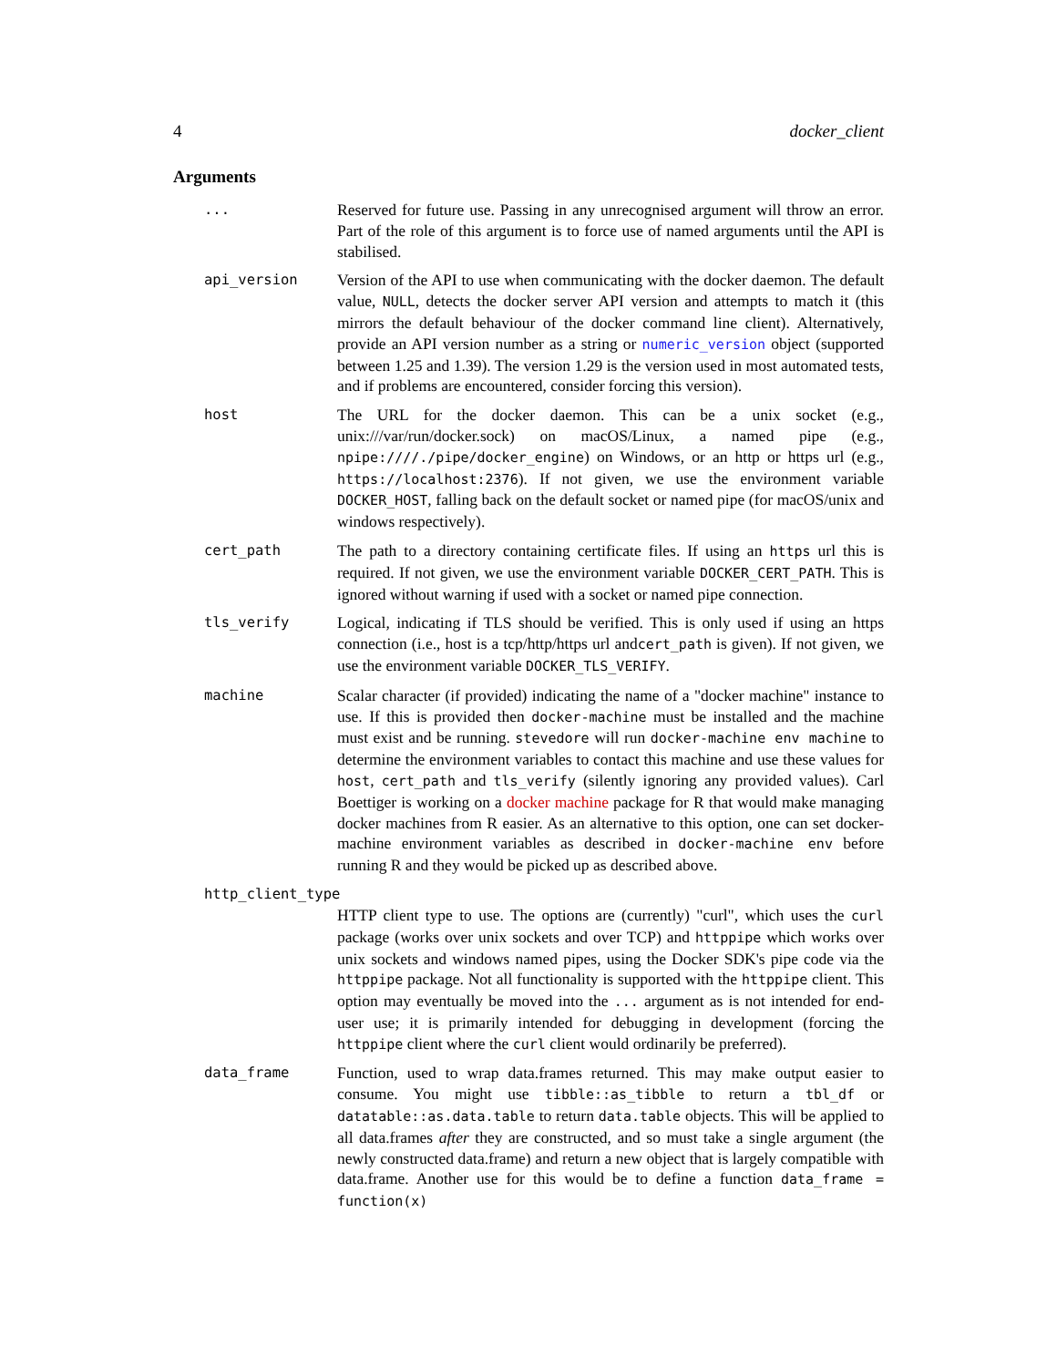4 docker_client
Arguments
...
Reserved for future use. Passing in any unrecognised argument will throw an error. Part of the role of this argument is to force use of named arguments until the API is stabilised.
api_version
Version of the API to use when communicating with the docker daemon. The default value, NULL, detects the docker server API version and attempts to match it (this mirrors the default behaviour of the docker command line client). Alternatively, provide an API version number as a string or numeric_version object (supported between 1.25 and 1.39). The version 1.29 is the version used in most automated tests, and if problems are encountered, consider forcing this version).
host
The URL for the docker daemon. This can be a unix socket (e.g., unix:///var/run/docker.sock) on macOS/Linux, a named pipe (e.g., npipe:////./pipe/docker_engine) on Windows, or an http or https url (e.g., https://localhost:2376). If not given, we use the environment variable DOCKER_HOST, falling back on the default socket or named pipe (for macOS/unix and windows respectively).
cert_path
The path to a directory containing certificate files. If using an https url this is required. If not given, we use the environment variable DOCKER_CERT_PATH. This is ignored without warning if used with a socket or named pipe connection.
tls_verify
Logical, indicating if TLS should be verified. This is only used if using an https connection (i.e., host is a tcp/http/https url andcert_path is given). If not given, we use the environment variable DOCKER_TLS_VERIFY.
machine
Scalar character (if provided) indicating the name of a "docker machine" instance to use. If this is provided then docker-machine must be installed and the machine must exist and be running. stevedore will run docker-machine env machine to determine the environment variables to contact this machine and use these values for host, cert_path and tls_verify (silently ignoring any provided values). Carl Boettiger is working on a docker machine package for R that would make managing docker machines from R easier. As an alternative to this option, one can set docker-machine environment variables as described in docker-machine env before running R and they would be picked up as described above.
http_client_type
HTTP client type to use. The options are (currently) "curl", which uses the curl package (works over unix sockets and over TCP) and httppipe which works over unix sockets and windows named pipes, using the Docker SDK's pipe code via the httppipe package. Not all functionality is supported with the httppipe client. This option may eventually be moved into the ... argument as is not intended for end-user use; it is primarily intended for debugging in development (forcing the httppipe client where the curl client would ordinarily be preferred).
data_frame
Function, used to wrap data.frames returned. This may make output easier to consume. You might use tibble::as_tibble to return a tbl_df or datatable::as.data.table to return data.table objects. This will be applied to all data.frames after they are constructed, and so must take a single argument (the newly constructed data.frame) and return a new object that is largely compatible with data.frame. Another use for this would be to define a function data_frame = function(x)